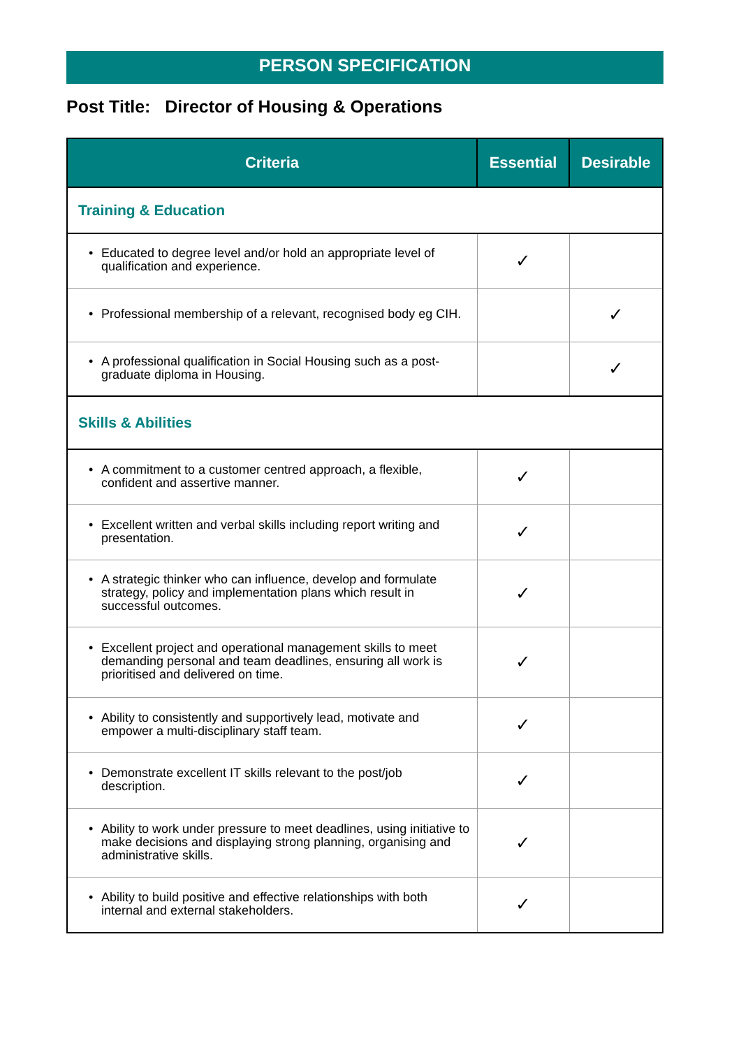PERSON SPECIFICATION
Post Title: Director of Housing & Operations
| Criteria | Essential | Desirable |
| --- | --- | --- |
| Training & Education | | |
| • Educated to degree level and/or hold an appropriate level of qualification and experience. | ✓ | |
| • Professional membership of a relevant, recognised body eg CIH. | | ✓ |
| • A professional qualification in Social Housing such as a post-graduate diploma in Housing. | | ✓ |
| Skills & Abilities | | |
| • A commitment to a customer centred approach, a flexible, confident and assertive manner. | ✓ | |
| • Excellent written and verbal skills including report writing and presentation. | ✓ | |
| • A strategic thinker who can influence, develop and formulate strategy, policy and implementation plans which result in successful outcomes. | ✓ | |
| • Excellent project and operational management skills to meet demanding personal and team deadlines, ensuring all work is prioritised and delivered on time. | ✓ | |
| • Ability to consistently and supportively lead, motivate and empower a multi-disciplinary staff team. | ✓ | |
| • Demonstrate excellent IT skills relevant to the post/job description. | ✓ | |
| • Ability to work under pressure to meet deadlines, using initiative to make decisions and displaying strong planning, organising and administrative skills. | ✓ | |
| • Ability to build positive and effective relationships with both internal and external stakeholders. | ✓ | |